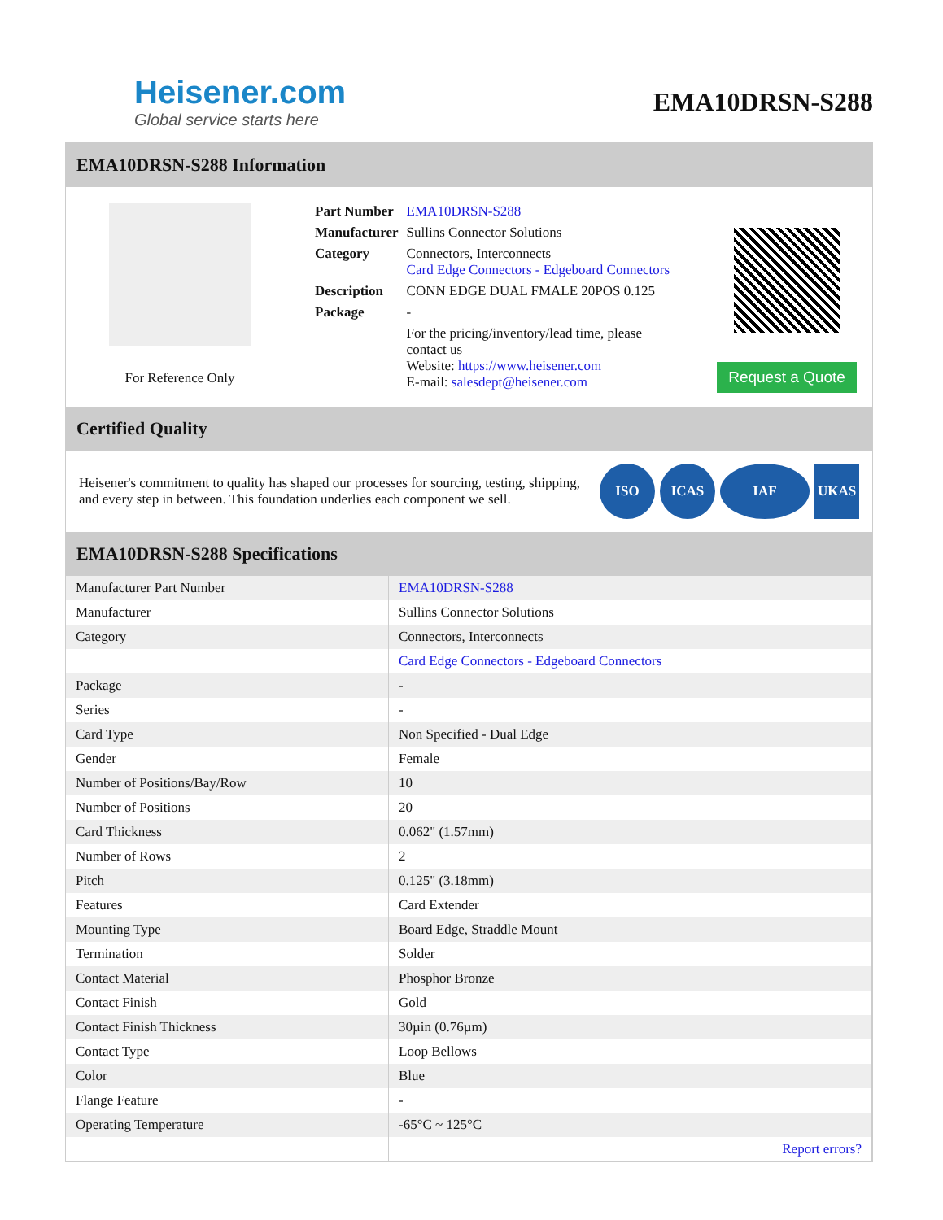Heisener.com
Global service starts here
EMA10DRSN-S288
EMA10DRSN-S288 Information
For Reference Only
| Part Number | EMA10DRSN-S288 |
| Manufacturer | Sullins Connector Solutions |
| Category | Connectors, Interconnects Card Edge Connectors - Edgeboard Connectors |
| Description | CONN EDGE DUAL FMALE 20POS 0.125 |
| Package | - |
| | For the pricing/inventory/lead time, please contact us Website: https://www.heisener.com E-mail: salesdept@heisener.com |
Request a Quote
Certified Quality
Heisener's commitment to quality has shaped our processes for sourcing, testing, shipping, and every step in between. This foundation underlies each component we sell.
ISO ICAS IAF UKAS
EMA10DRSN-S288 Specifications
| Manufacturer Part Number | EMA10DRSN-S288 |
| Manufacturer | Sullins Connector Solutions |
| Category | Connectors, Interconnects |
| | Card Edge Connectors - Edgeboard Connectors |
| Package | - |
| Series | - |
| Card Type | Non Specified - Dual Edge |
| Gender | Female |
| Number of Positions/Bay/Row | 10 |
| Number of Positions | 20 |
| Card Thickness | 0.062" (1.57mm) |
| Number of Rows | 2 |
| Pitch | 0.125" (3.18mm) |
| Features | Card Extender |
| Mounting Type | Board Edge, Straddle Mount |
| Termination | Solder |
| Contact Material | Phosphor Bronze |
| Contact Finish | Gold |
| Contact Finish Thickness | 30µin (0.76µm) |
| Contact Type | Loop Bellows |
| Color | Blue |
| Flange Feature | - |
| Operating Temperature | -65°C ~ 125°C |
| | Report errors? |